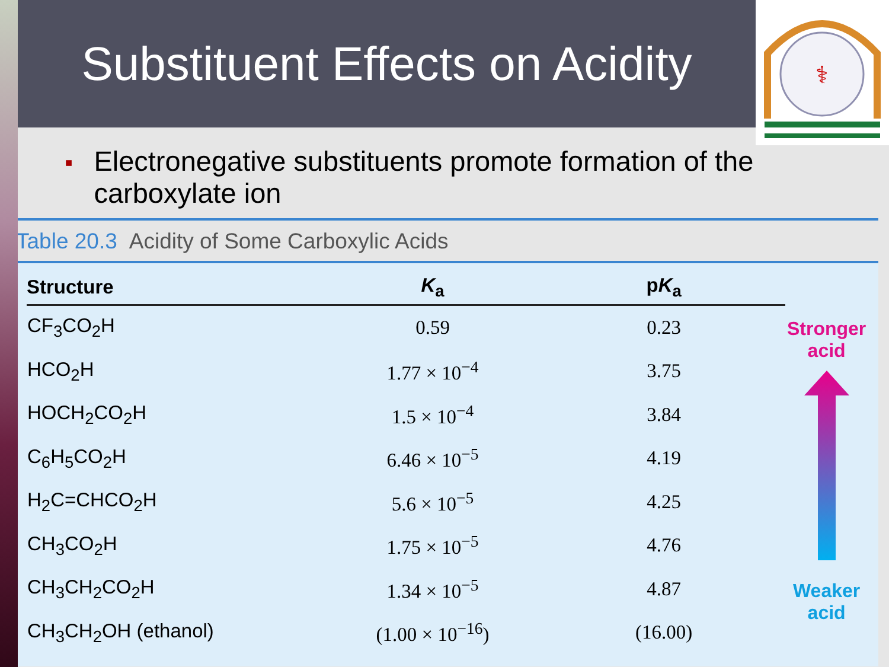Substituent Effects on Acidity
⚕
■
Electronegative substituents promote formation of the carboxylate ion
Table 20.3 Acidity of Some Carboxylic Acids
| Structure | K<sub>a</sub> | p K<sub>a</sub> |
| --- | --- | --- |
| CF<sub>3</sub>CO<sub>2</sub>H | 0.59 | 0.23 |
| HCO<sub>2</sub>H | 1.77 × 10<sup>−4</sup> | 3.75 |
| HOCH<sub>2</sub>CO<sub>2</sub>H | 1.5 × 10<sup>−4</sup> | 3.84 |
| C<sub>6</sub>H<sub>5</sub>CO<sub>2</sub>H | 6.46 × 10<sup>−5</sup> | 4.19 |
| H<sub>2</sub>C=CHCO<sub>2</sub>H | 5.6 × 10<sup>−5</sup> | 4.25 |
| CH<sub>3</sub>CO<sub>2</sub>H | 1.75 × 10<sup>−5</sup> | 4.76 |
| CH<sub>3</sub>CH<sub>2</sub>CO<sub>2</sub>H | 1.34 × 10<sup>−5</sup> | 4.87 |
| CH<sub>3</sub>CH<sub>2</sub>OH (ethanol) | (1.00 × 10<sup>−16</sup>) | (16.00) |
Stronger
acid
Weaker
acid